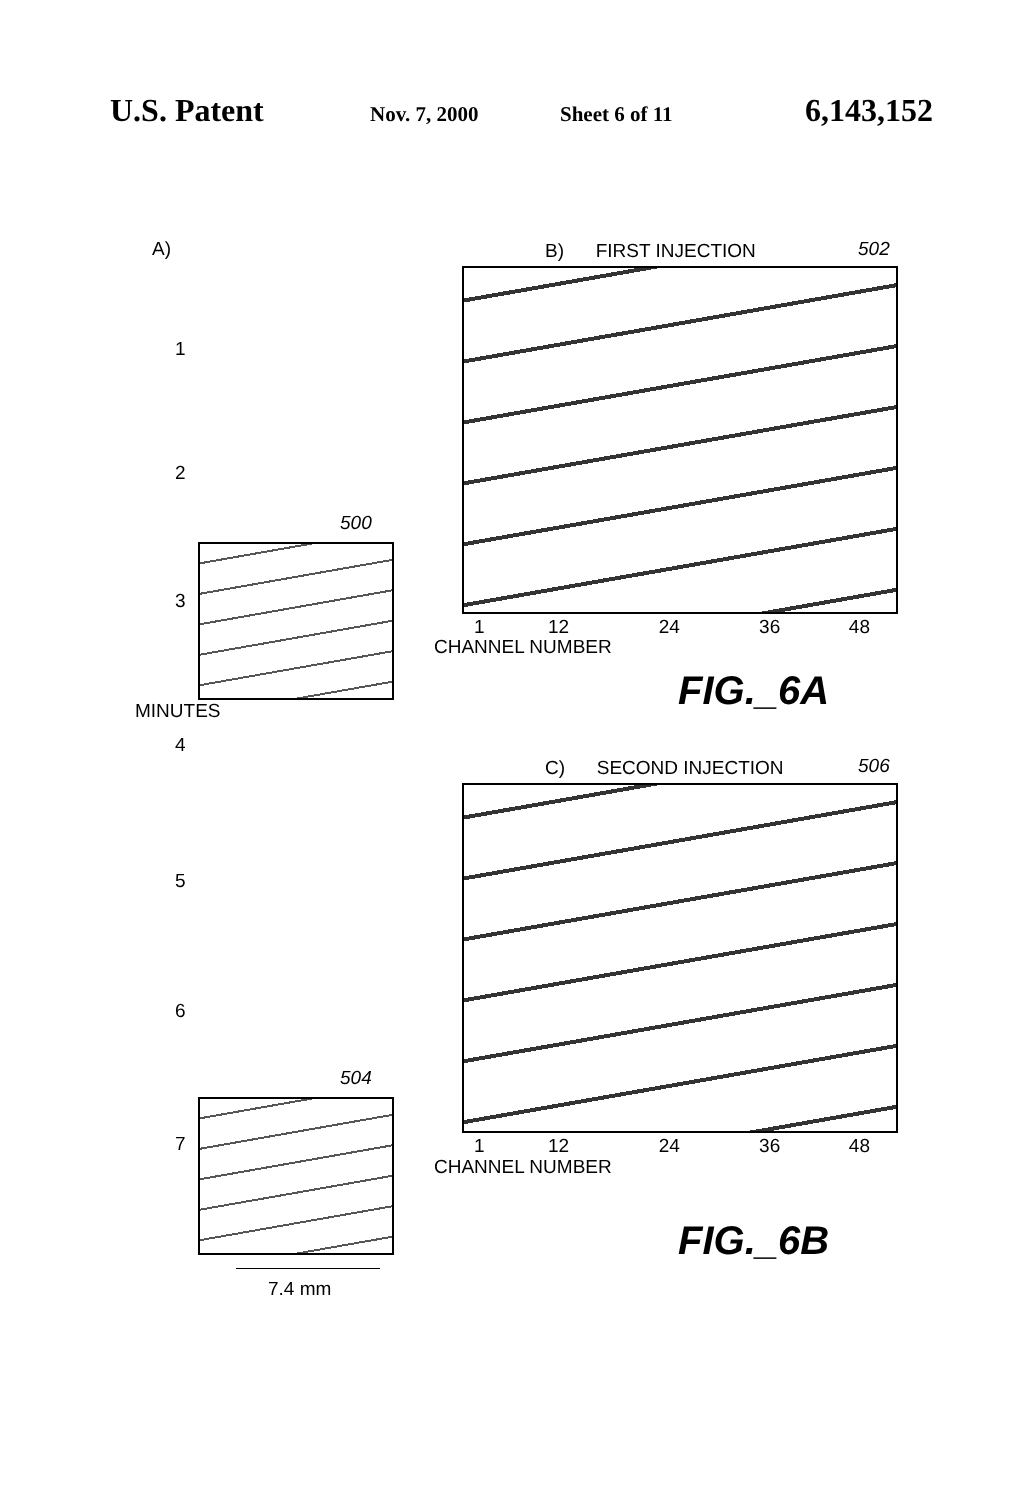U.S. Patent Nov. 7, 2000 Sheet 6 of 11 6,143,152
A) B) FIRST INJECTION 502
1 12 24 36 48
CHANNEL NUMBER
FIG._6A
1
2
3
MINUTES
4
5
6
7
500
C) SECOND INJECTION 506
1 12 24 36 48
CHANNEL NUMBER
504
FIG._6B
7.4 mm